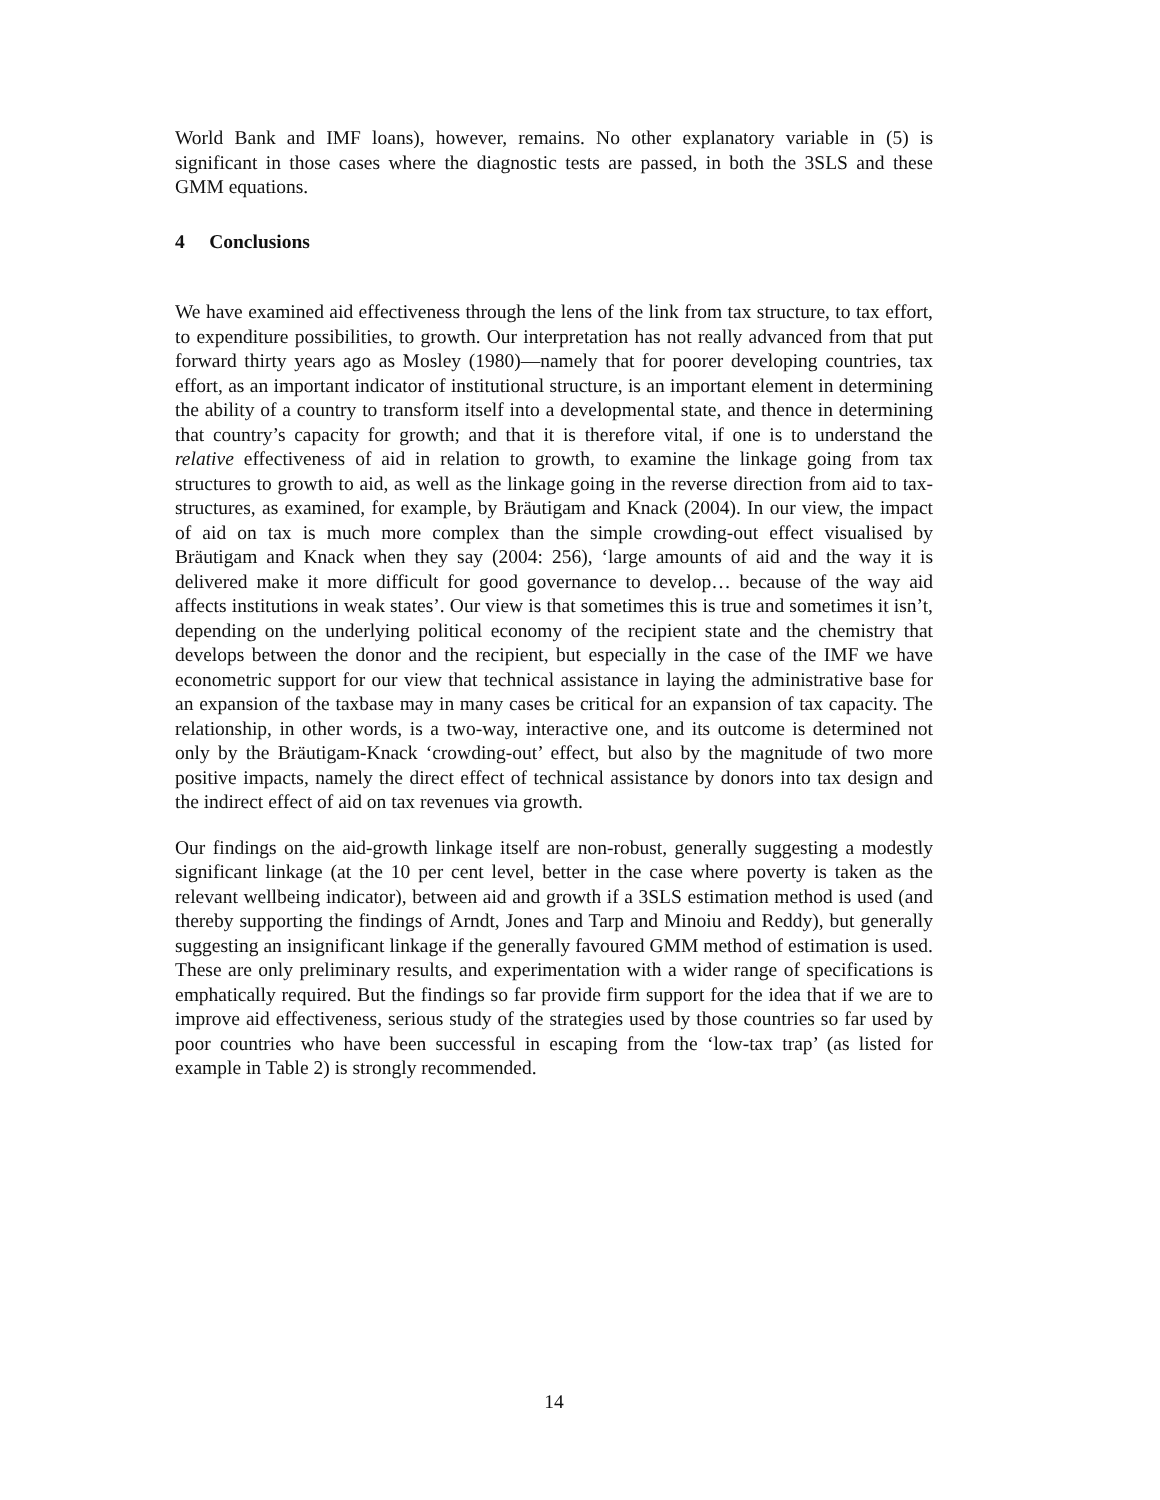World Bank and IMF loans), however, remains. No other explanatory variable in (5) is significant in those cases where the diagnostic tests are passed, in both the 3SLS and these GMM equations.
4 Conclusions
We have examined aid effectiveness through the lens of the link from tax structure, to tax effort, to expenditure possibilities, to growth. Our interpretation has not really advanced from that put forward thirty years ago as Mosley (1980)—namely that for poorer developing countries, tax effort, as an important indicator of institutional structure, is an important element in determining the ability of a country to transform itself into a developmental state, and thence in determining that country’s capacity for growth; and that it is therefore vital, if one is to understand the relative effectiveness of aid in relation to growth, to examine the linkage going from tax structures to growth to aid, as well as the linkage going in the reverse direction from aid to tax-structures, as examined, for example, by Bräutigam and Knack (2004). In our view, the impact of aid on tax is much more complex than the simple crowding-out effect visualised by Bräutigam and Knack when they say (2004: 256), ‘large amounts of aid and the way it is delivered make it more difficult for good governance to develop… because of the way aid affects institutions in weak states’. Our view is that sometimes this is true and sometimes it isn’t, depending on the underlying political economy of the recipient state and the chemistry that develops between the donor and the recipient, but especially in the case of the IMF we have econometric support for our view that technical assistance in laying the administrative base for an expansion of the taxbase may in many cases be critical for an expansion of tax capacity. The relationship, in other words, is a two-way, interactive one, and its outcome is determined not only by the Bräutigam-Knack ‘crowding-out’ effect, but also by the magnitude of two more positive impacts, namely the direct effect of technical assistance by donors into tax design and the indirect effect of aid on tax revenues via growth.
Our findings on the aid-growth linkage itself are non-robust, generally suggesting a modestly significant linkage (at the 10 per cent level, better in the case where poverty is taken as the relevant wellbeing indicator), between aid and growth if a 3SLS estimation method is used (and thereby supporting the findings of Arndt, Jones and Tarp and Minoiu and Reddy), but generally suggesting an insignificant linkage if the generally favoured GMM method of estimation is used. These are only preliminary results, and experimentation with a wider range of specifications is emphatically required. But the findings so far provide firm support for the idea that if we are to improve aid effectiveness, serious study of the strategies used by those countries so far used by poor countries who have been successful in escaping from the ‘low-tax trap’ (as listed for example in Table 2) is strongly recommended.
14